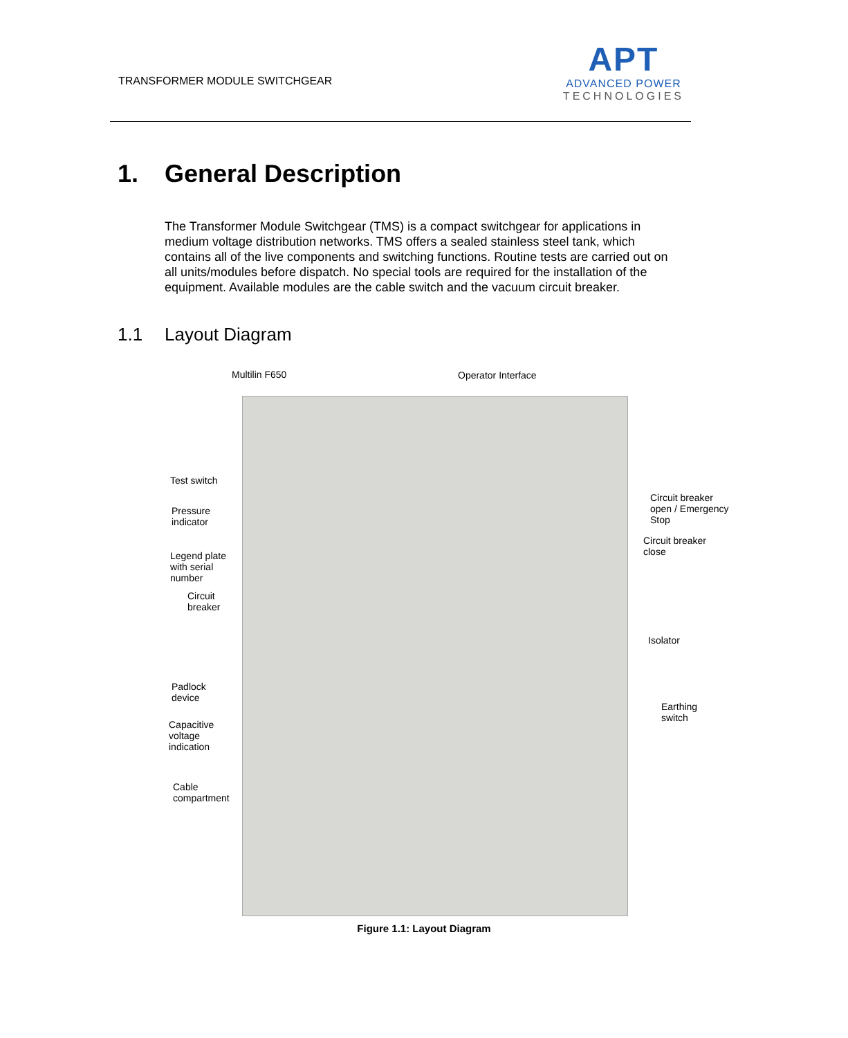TRANSFORMER MODULE SWITCHGEAR
APT
ADVANCED POWER
TECHNOLOGIES
1. General Description
The Transformer Module Switchgear (TMS) is a compact switchgear for applications in medium voltage distribution networks. TMS offers a sealed stainless steel tank, which contains all of the live components and switching functions. Routine tests are carried out on all units/modules before dispatch. No special tools are required for the installation of the equipment. Available modules are the cable switch and the vacuum circuit breaker.
1.1 Layout Diagram
Multilin F650 Operator Interface
Test switch
Pressure
indicator
Legend plate
with serial
number
Circuit
breaker
Padlock
device
Capacitive
voltage
indication
Cable
compartment
Circuit breaker
open / Emergency
Stop
Circuit breaker
close
Isolator
Earthing
switch
Figure 1.1: Layout Diagram